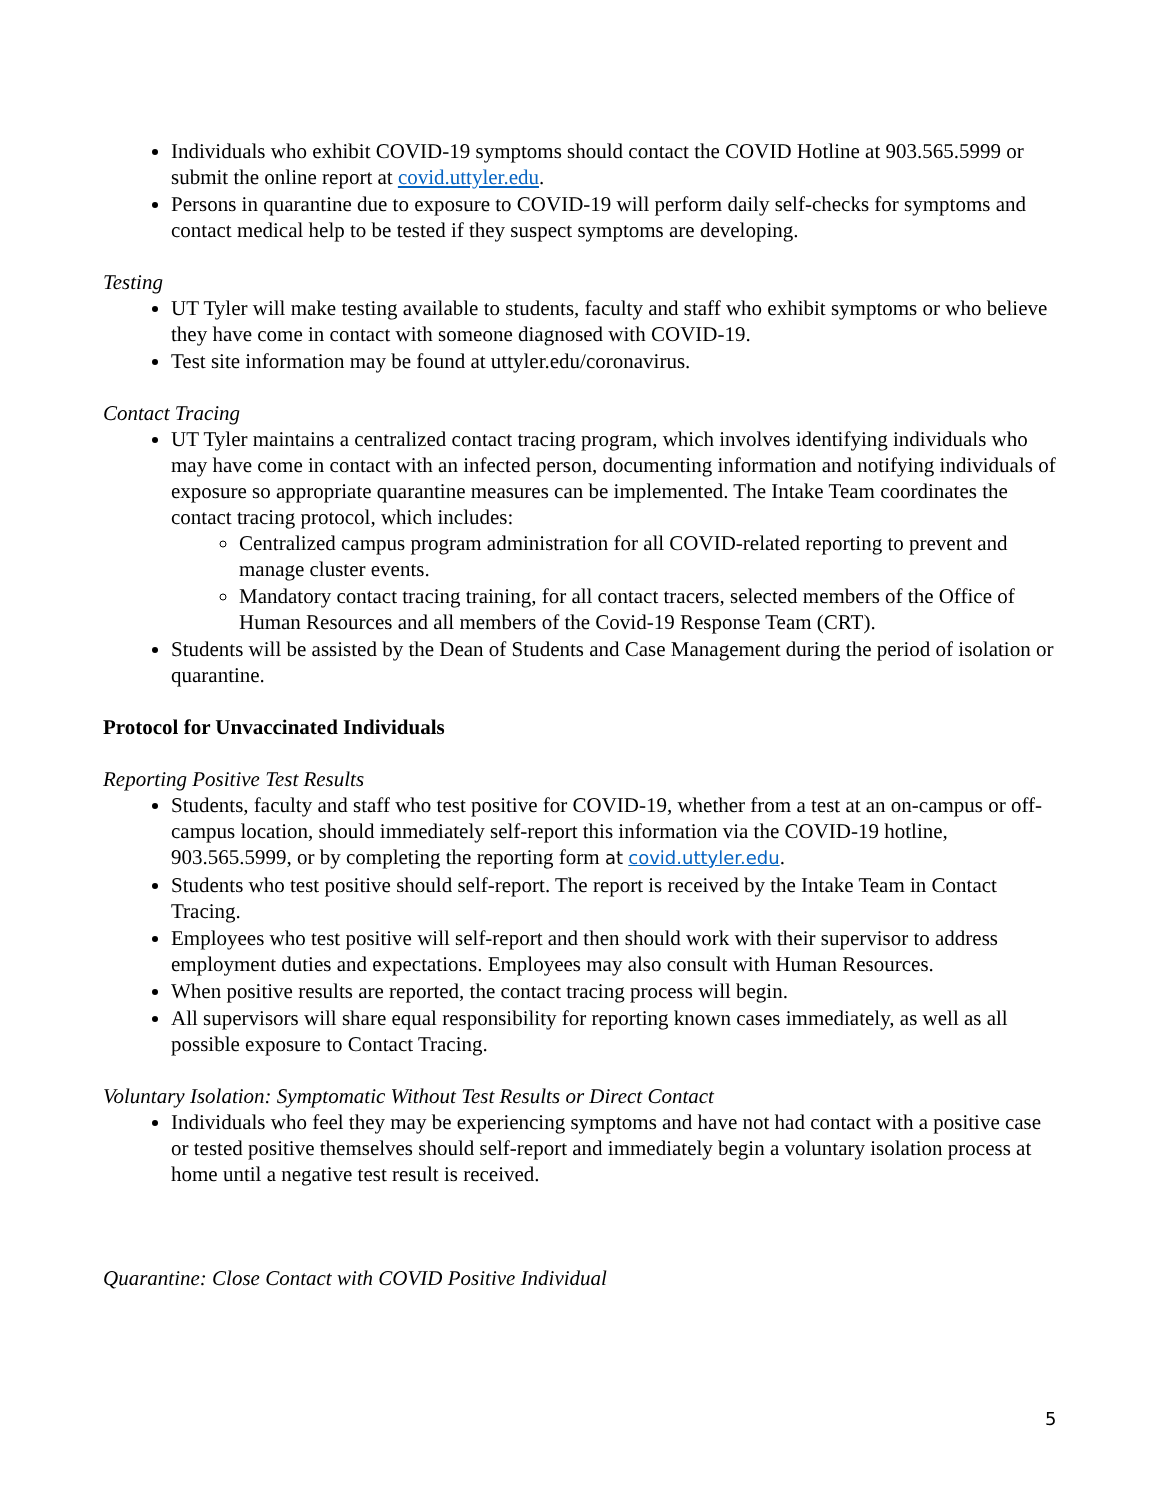Individuals who exhibit COVID-19 symptoms should contact the COVID Hotline at 903.565.5999 or submit the online report at covid.uttyler.edu.
Persons in quarantine due to exposure to COVID-19 will perform daily self-checks for symptoms and contact medical help to be tested if they suspect symptoms are developing.
Testing
UT Tyler will make testing available to students, faculty and staff who exhibit symptoms or who believe they have come in contact with someone diagnosed with COVID-19.
Test site information may be found at uttyler.edu/coronavirus.
Contact Tracing
UT Tyler maintains a centralized contact tracing program, which involves identifying individuals who may have come in contact with an infected person, documenting information and notifying individuals of exposure so appropriate quarantine measures can be implemented. The Intake Team coordinates the contact tracing protocol, which includes:
Centralized campus program administration for all COVID-related reporting to prevent and manage cluster events.
Mandatory contact tracing training, for all contact tracers, selected members of the Office of Human Resources and all members of the Covid-19 Response Team (CRT).
Students will be assisted by the Dean of Students and Case Management during the period of isolation or quarantine.
Protocol for Unvaccinated Individuals
Reporting Positive Test Results
Students, faculty and staff who test positive for COVID-19, whether from a test at an on-campus or off-campus location, should immediately self-report this information via the COVID-19 hotline, 903.565.5999, or by completing the reporting form at covid.uttyler.edu.
Students who test positive should self-report. The report is received by the Intake Team in Contact Tracing.
Employees who test positive will self-report and then should work with their supervisor to address employment duties and expectations. Employees may also consult with Human Resources.
When positive results are reported, the contact tracing process will begin.
All supervisors will share equal responsibility for reporting known cases immediately, as well as all possible exposure to Contact Tracing.
Voluntary Isolation: Symptomatic Without Test Results or Direct Contact
Individuals who feel they may be experiencing symptoms and have not had contact with a positive case or tested positive themselves should self-report and immediately begin a voluntary isolation process at home until a negative test result is received.
Quarantine: Close Contact with COVID Positive Individual
5